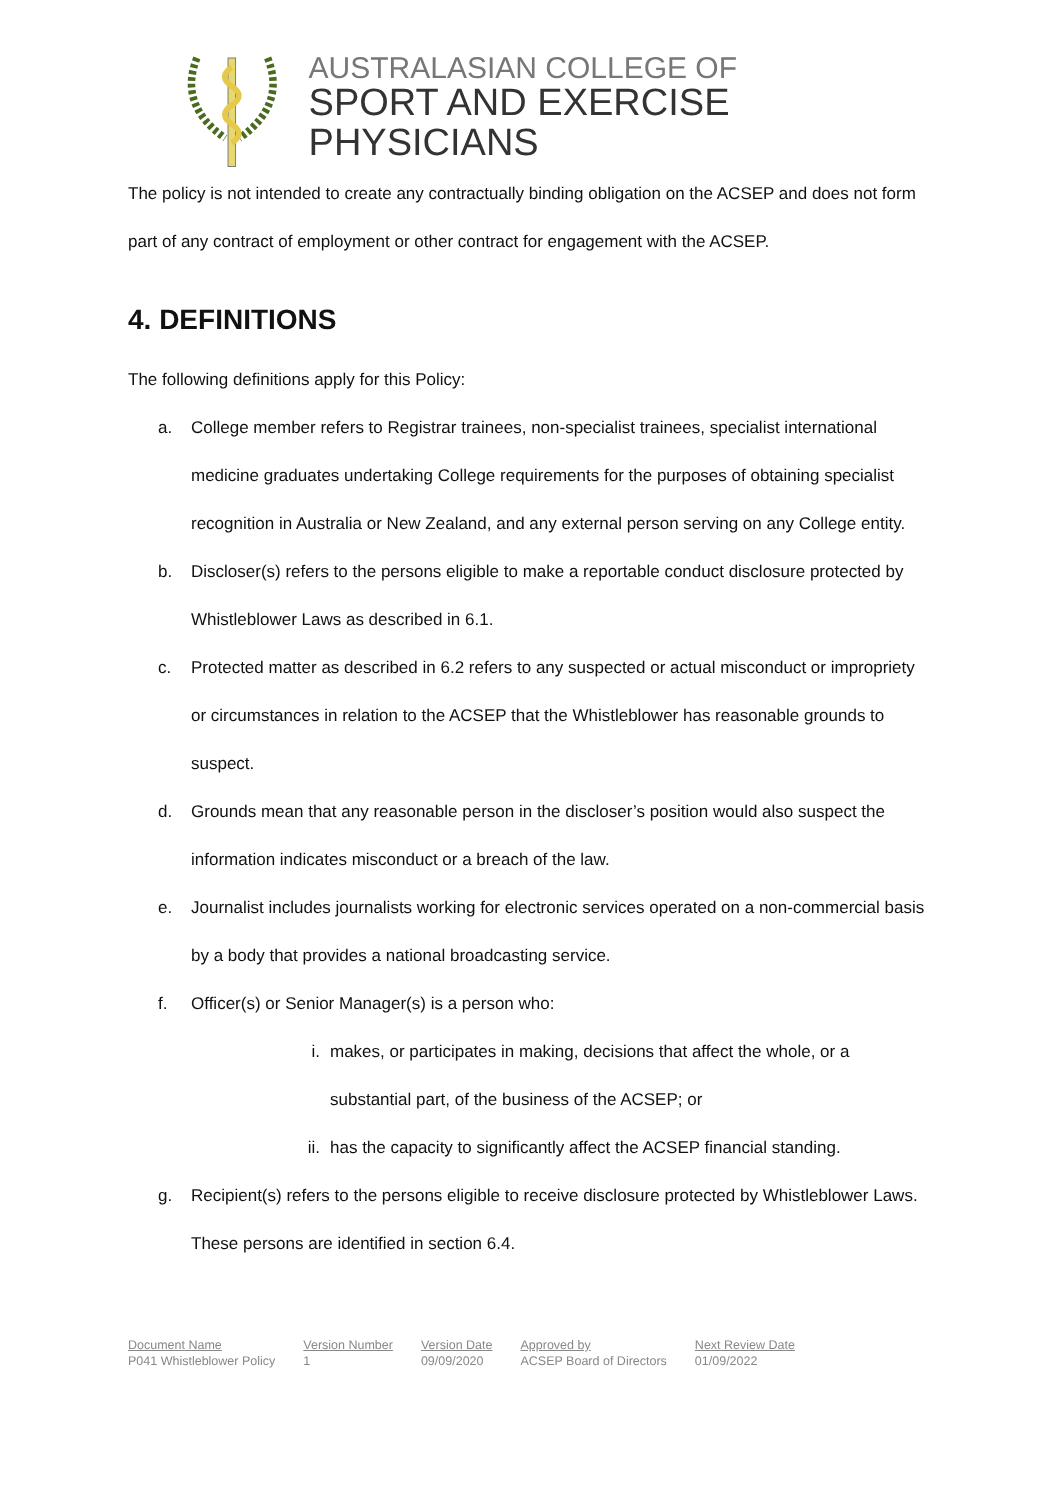AUSTRALASIAN COLLEGE OF
SPORT AND EXERCISE PHYSICIANS
The policy is not intended to create any contractually binding obligation on the ACSEP and does not form part of any contract of employment or other contract for engagement with the ACSEP.
4. DEFINITIONS
The following definitions apply for this Policy:
a. College member refers to Registrar trainees, non-specialist trainees, specialist international medicine graduates undertaking College requirements for the purposes of obtaining specialist recognition in Australia or New Zealand, and any external person serving on any College entity.
b. Discloser(s) refers to the persons eligible to make a reportable conduct disclosure protected by Whistleblower Laws as described in 6.1.
c. Protected matter as described in 6.2 refers to any suspected or actual misconduct or impropriety or circumstances in relation to the ACSEP that the Whistleblower has reasonable grounds to suspect.
d. Grounds mean that any reasonable person in the discloser’s position would also suspect the information indicates misconduct or a breach of the law.
e. Journalist includes journalists working for electronic services operated on a non-commercial basis by a body that provides a national broadcasting service.
f. Officer(s) or Senior Manager(s) is a person who:
i. makes, or participates in making, decisions that affect the whole, or a substantial part, of the business of the ACSEP; or
ii. has the capacity to significantly affect the ACSEP financial standing.
g. Recipient(s) refers to the persons eligible to receive disclosure protected by Whistleblower Laws. These persons are identified in section 6.4.
| Document Name | Version Number | Version Date | Approved by | Next Review Date |
| --- | --- | --- | --- | --- |
| P041 Whistleblower Policy | 1 | 09/09/2020 | ACSEP Board of Directors | 01/09/2022 |